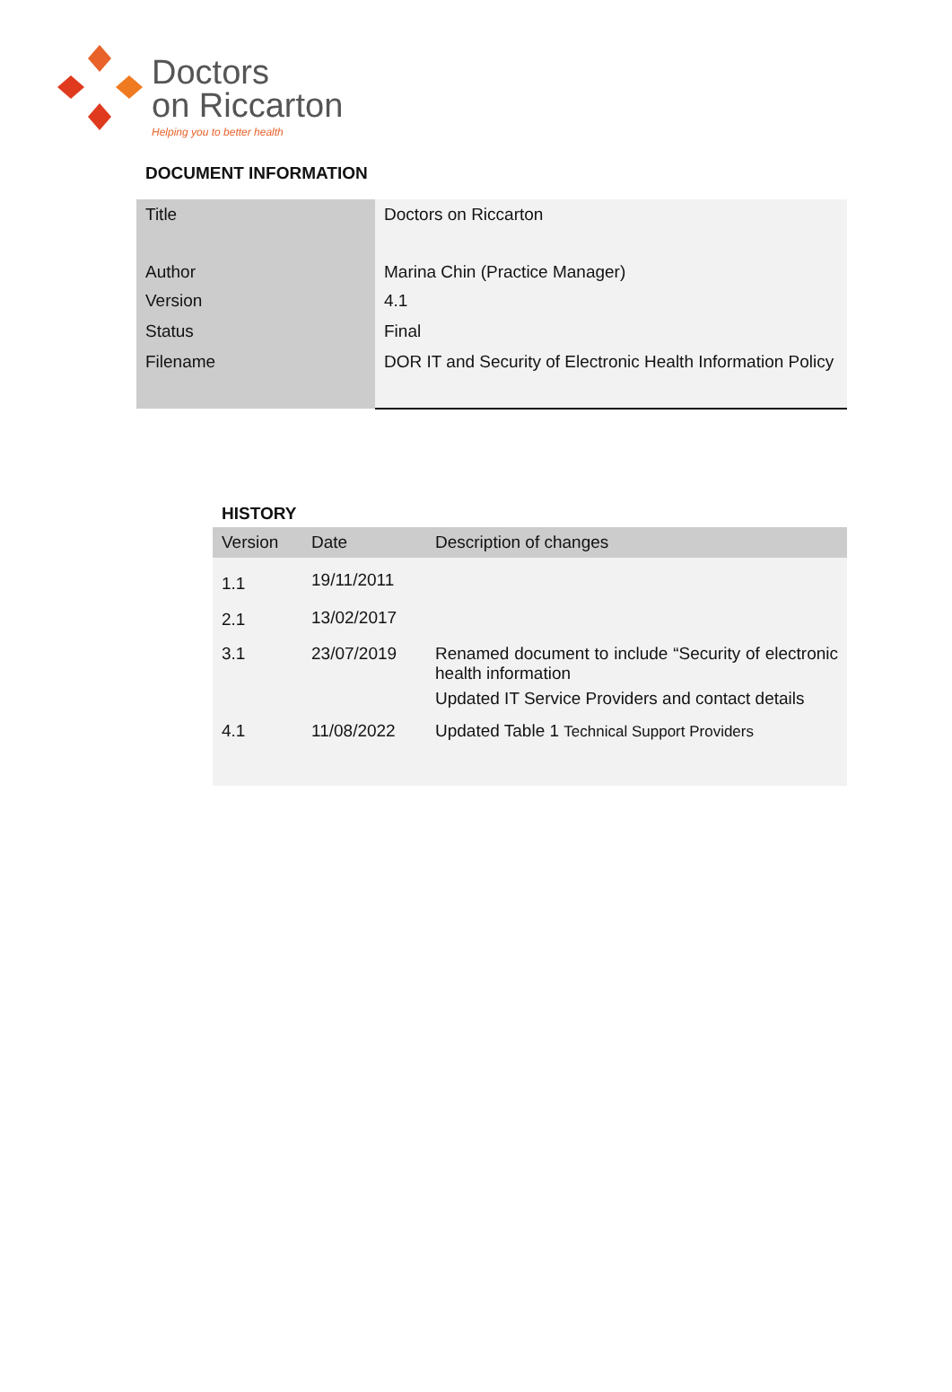Doctors
on Riccarton
Helping you to better health
DOCUMENT INFORMATION
| Title | Doctors on Riccarton |
| Author | Marina Chin (Practice Manager) |
| Version | 4.1 |
| Status | Final |
| Filename | DOR IT and Security of Electronic Health Information Policy |
HISTORY
| Version | Date | Description of changes |
| --- | --- | --- |
| 1.1 | 19/11/2011 | |
| 2.1 | 13/02/2017 | |
| 3.1 | 23/07/2019 | Renamed document to include “Security of electronic health information Updated IT Service Providers and contact details |
| 4.1 | 11/08/2022 | Updated Table 1 Technical Support Providers |